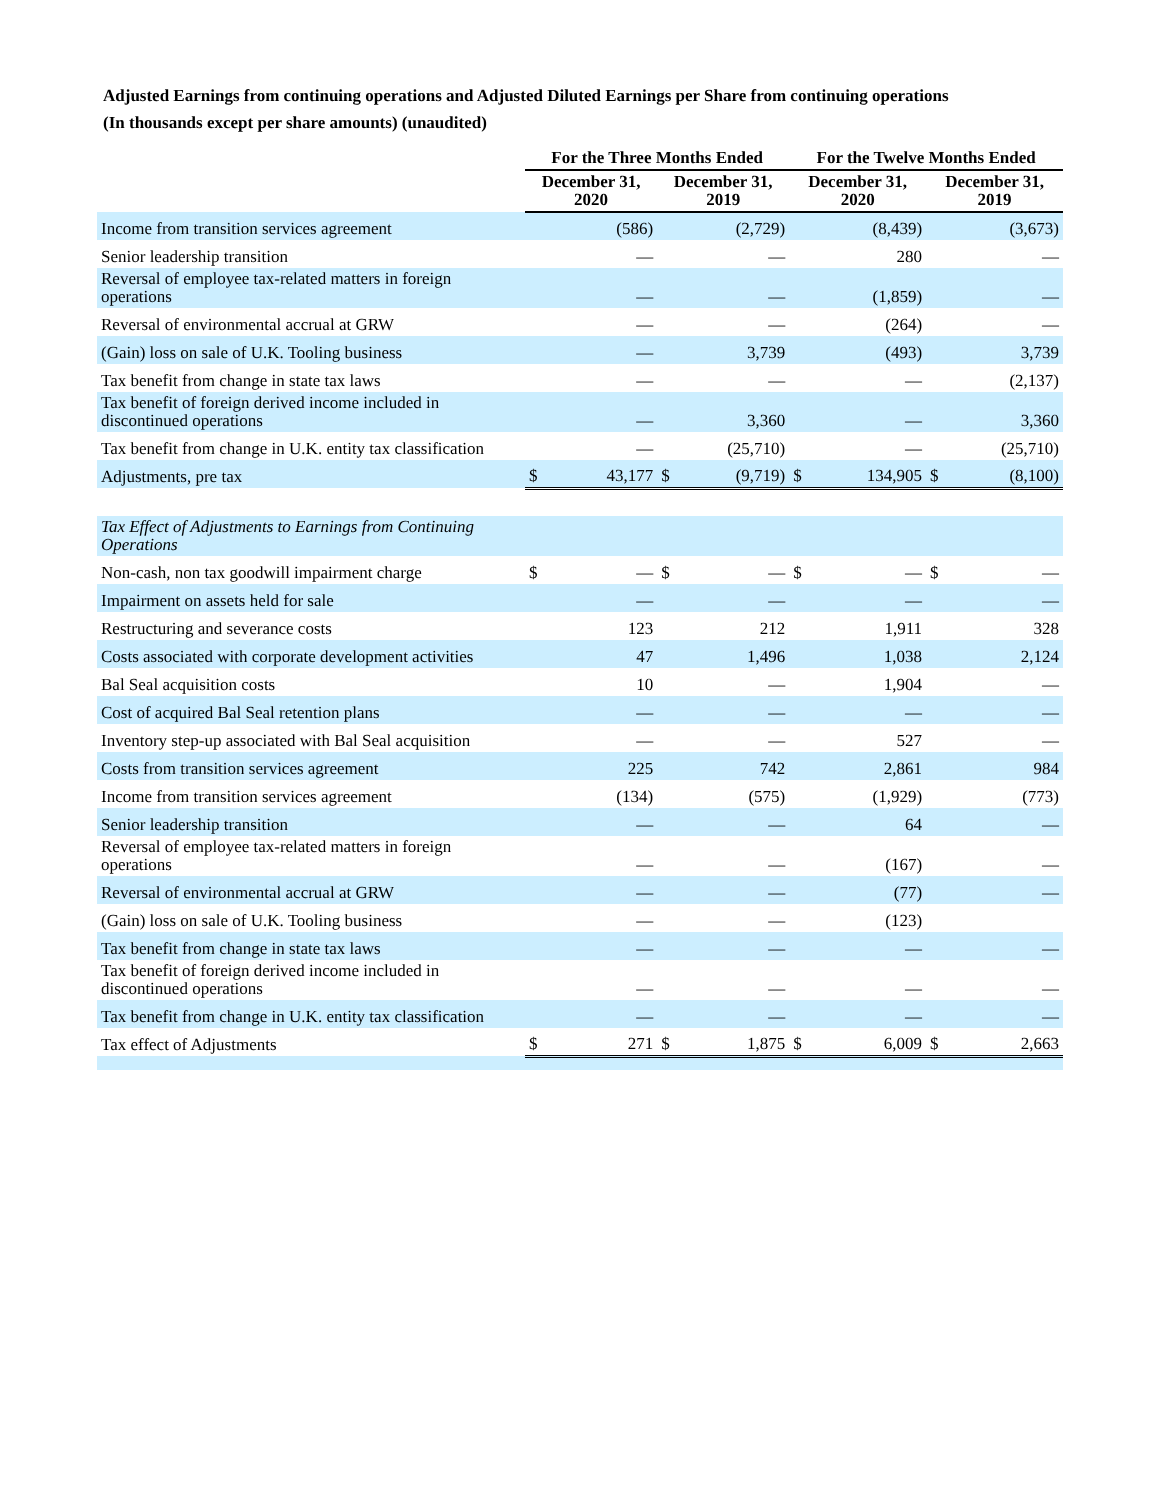Adjusted Earnings from continuing operations and Adjusted Diluted Earnings per Share from continuing operations
(In thousands except per share amounts) (unaudited)
| | For the Three Months Ended | | | | For the Twelve Months Ended | | | |
| --- | --- | --- | --- | --- | --- | --- | --- | --- |
| | December 31, 2020 | | December 31, 2019 | | December 31, 2020 | | December 31, 2019 | |
| Income from transition services agreement | | (586) | | (2,729) | | (8,439) | | (3,673) |
| Senior leadership transition | | — | | — | | 280 | | — |
| Reversal of employee tax-related matters in foreign operations | | — | | — | | (1,859) | | — |
| Reversal of environmental accrual at GRW | | — | | — | | (264) | | — |
| (Gain) loss on sale of U.K. Tooling business | | — | | 3,739 | | (493) | | 3,739 |
| Tax benefit from change in state tax laws | | — | | — | | — | | (2,137) |
| Tax benefit of foreign derived income included in discontinued operations | | — | | 3,360 | | — | | 3,360 |
| Tax benefit from change in U.K. entity tax classification | | — | | (25,710) | | — | | (25,710) |
| Adjustments, pre tax | $ | 43,177 | $ | (9,719) | $ | 134,905 | $ | (8,100) |
| Tax Effect of Adjustments to Earnings from Continuing Operations | | | | | | | | |
| Non-cash, non tax goodwill impairment charge | $ | — | $ | — | $ | — | $ | — |
| Impairment on assets held for sale | | — | | — | | — | | — |
| Restructuring and severance costs | | 123 | | 212 | | 1,911 | | 328 |
| Costs associated with corporate development activities | | 47 | | 1,496 | | 1,038 | | 2,124 |
| Bal Seal acquisition costs | | 10 | | — | | 1,904 | | — |
| Cost of acquired Bal Seal retention plans | | — | | — | | — | | — |
| Inventory step-up associated with Bal Seal acquisition | | — | | — | | 527 | | — |
| Costs from transition services agreement | | 225 | | 742 | | 2,861 | | 984 |
| Income from transition services agreement | | (134) | | (575) | | (1,929) | | (773) |
| Senior leadership transition | | — | | — | | 64 | | — |
| Reversal of employee tax-related matters in foreign operations | | — | | — | | (167) | | — |
| Reversal of environmental accrual at GRW | | — | | — | | (77) | | — |
| (Gain) loss on sale of U.K. Tooling business | | — | | — | | (123) | | |
| Tax benefit from change in state tax laws | | — | | — | | — | | — |
| Tax benefit of foreign derived income included in discontinued operations | | — | | — | | — | | — |
| Tax benefit from change in U.K. entity tax classification | | — | | — | | — | | — |
| Tax effect of Adjustments | $ | 271 | $ | 1,875 | $ | 6,009 | $ | 2,663 |